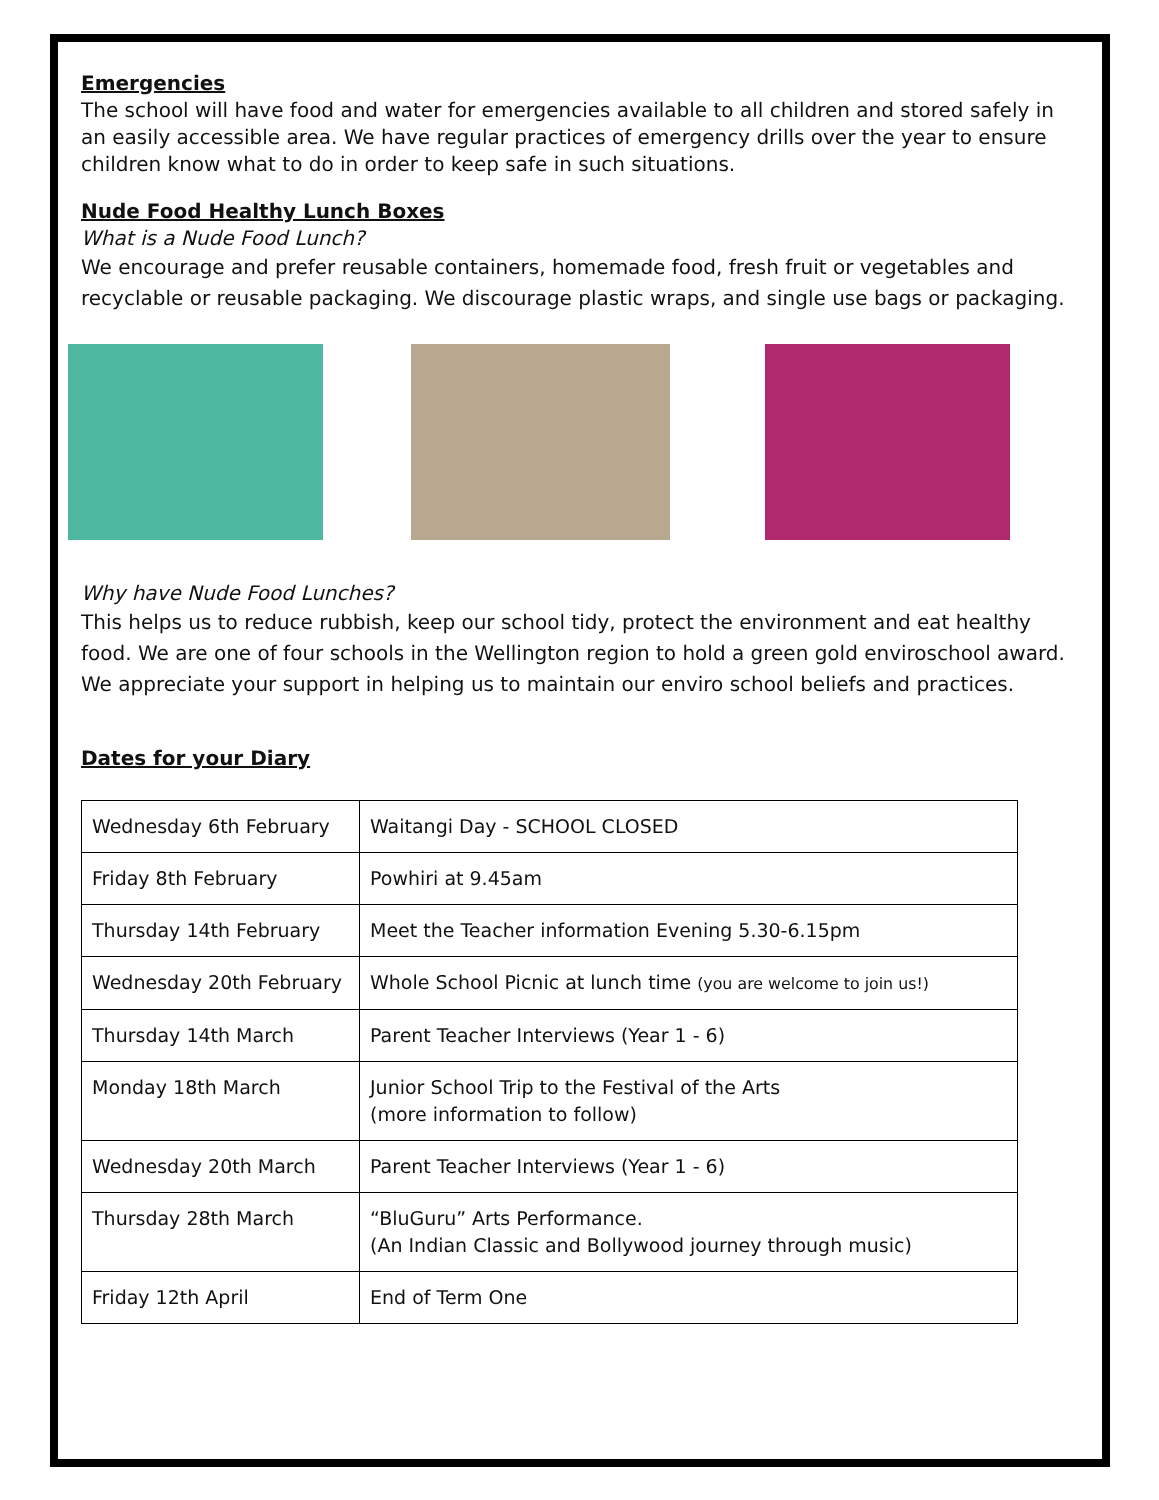Emergencies
The school will have food and water for emergencies available to all children and stored safely in an easily accessible area. We have regular practices of emergency drills over the year to ensure children know what to do in order to keep safe in such situations.
Nude Food Healthy Lunch Boxes
What is a Nude Food Lunch?
We encourage and prefer reusable containers, homemade food, fresh fruit or vegetables and recyclable or reusable packaging. We discourage plastic wraps, and single use bags or packaging.
Why have Nude Food Lunches?
This helps us to reduce rubbish, keep our school tidy, protect the environment and eat healthy food. We are one of four schools in the Wellington region to hold a green gold enviroschool award. We appreciate your support in helping us to maintain our enviro school beliefs and practices.
Dates for your Diary
| Wednesday 6th February | Waitangi Day - SCHOOL CLOSED |
| Friday 8th February | Powhiri at 9.45am |
| Thursday 14th February | Meet the Teacher information Evening 5.30-6.15pm |
| Wednesday 20th February | Whole School Picnic at lunch time (you are welcome to join us!) |
| Thursday 14th March | Parent Teacher Interviews (Year 1 - 6) |
| Monday 18th March | Junior School Trip to the Festival of the Arts (more information to follow) |
| Wednesday 20th March | Parent Teacher Interviews (Year 1 - 6) |
| Thursday 28th March | “BluGuru” Arts Performance. (An Indian Classic and Bollywood journey through music) |
| Friday 12th April | End of Term One |